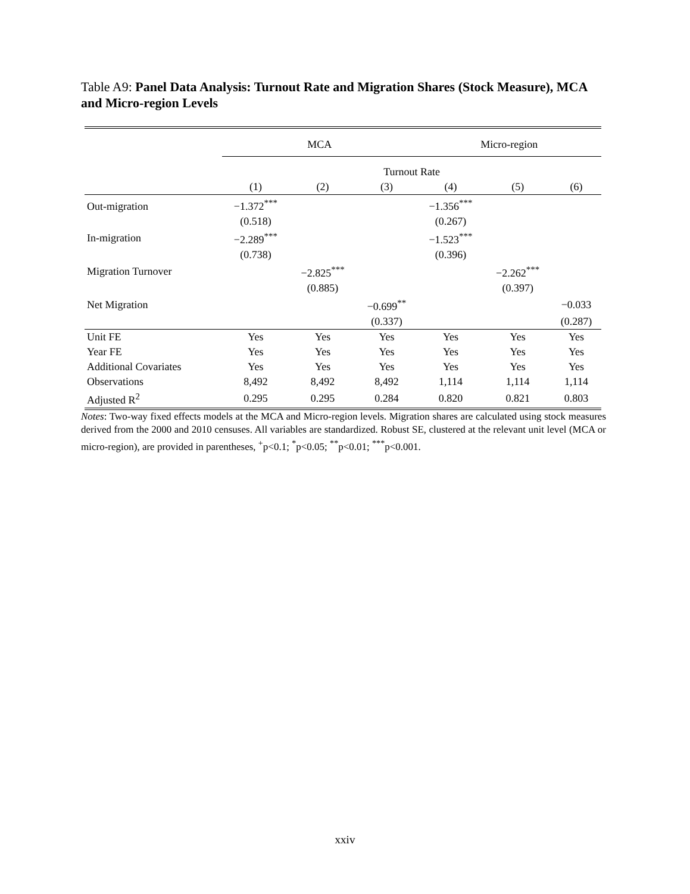Table A9: Panel Data Analysis: Turnout Rate and Migration Shares (Stock Measure), MCA and Micro-region Levels
| | MCA | | | Micro-region | | |
| | Turnout Rate | | | | | |
| | (1) | (2) | (3) | (4) | (5) | (6) |
| Out-migration | −1.372<sup>***</sup> | | | −1.356<sup>***</sup> | | |
| | (0.518) | | | (0.267) | | |
| In-migration | −2.289<sup>***</sup> | | | −1.523<sup>***</sup> | | |
| | (0.738) | | | (0.396) | | |
| Migration Turnover | | −2.825<sup>***</sup> | | | −2.262<sup>***</sup> | |
| | | (0.885) | | | (0.397) | |
| Net Migration | | | −0.699<sup>**</sup> | | | −0.033 |
| | | | (0.337) | | | (0.287) |
| Unit FE | Yes | Yes | Yes | Yes | Yes | Yes |
| Year FE | Yes | Yes | Yes | Yes | Yes | Yes |
| Additional Covariates | Yes | Yes | Yes | Yes | Yes | Yes |
| Observations | 8,492 | 8,492 | 8,492 | 1,114 | 1,114 | 1,114 |
| Adjusted R<sup>2</sup> | 0.295 | 0.295 | 0.284 | 0.820 | 0.821 | 0.803 |
Notes: Two-way fixed effects models at the MCA and Micro-region levels. Migration shares are calculated using stock measures derived from the 2000 and 2010 censuses. All variables are standardized. Robust SE, clustered at the relevant unit level (MCA or micro-region), are provided in parentheses, <sup>+</sup>p<0.1; <sup>*</sup>p<0.05; <sup>**</sup>p<0.01; <sup>***</sup>p<0.001.
xxiv